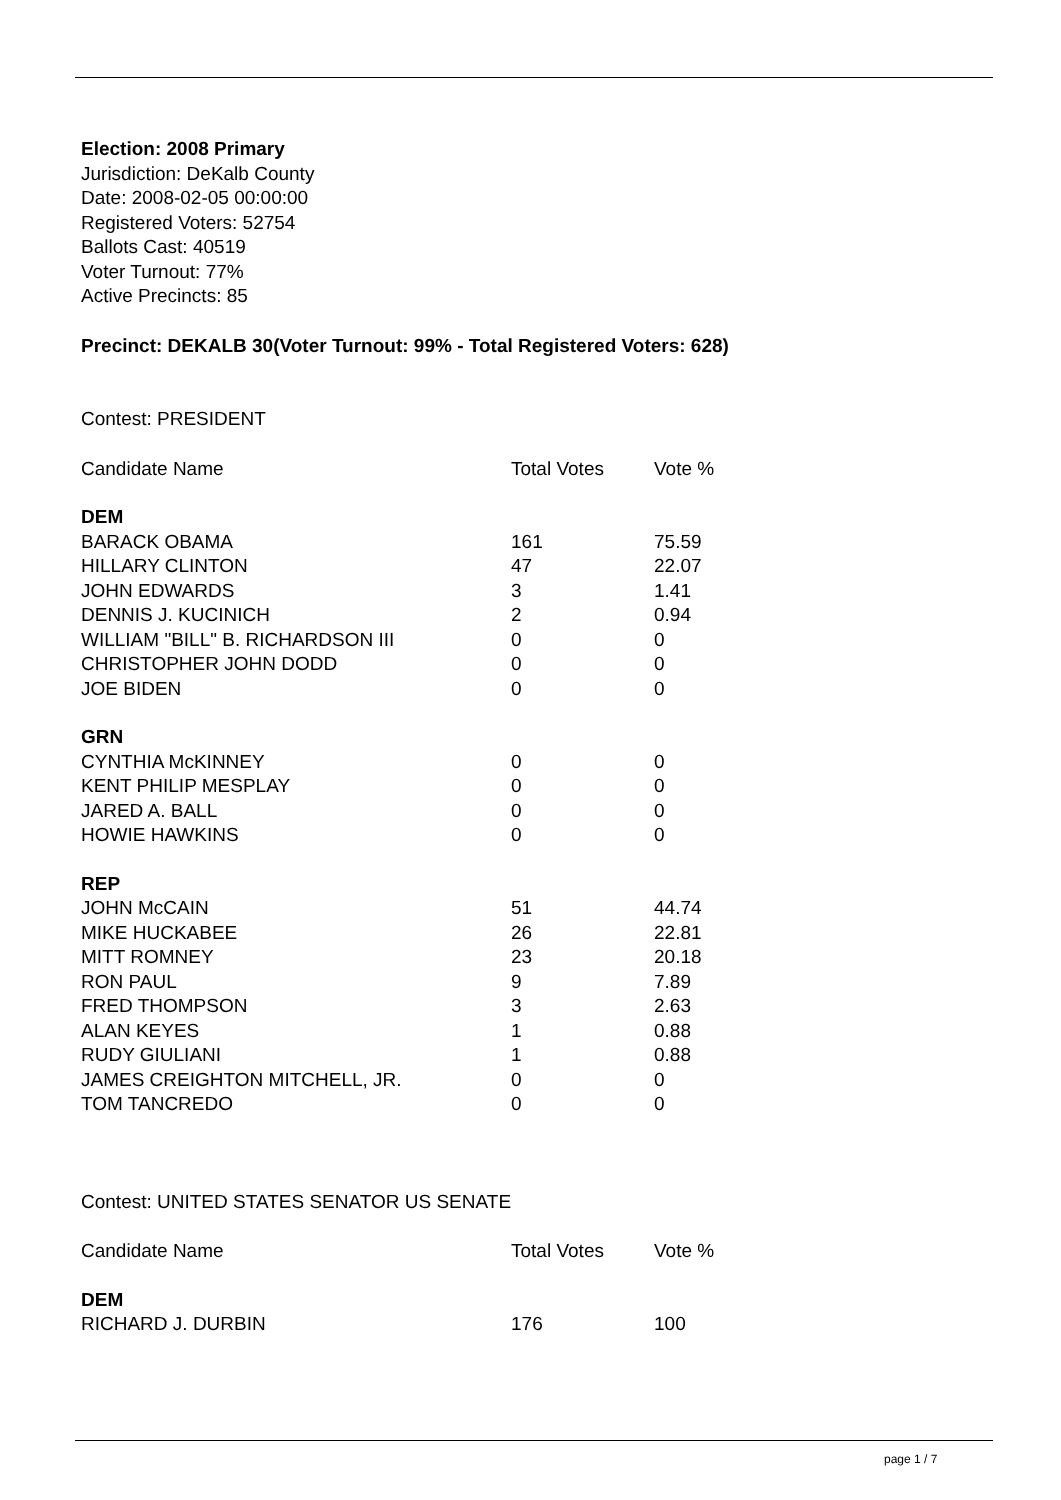Election: 2008 Primary
Jurisdiction: DeKalb County
Date: 2008-02-05 00:00:00
Registered Voters: 52754
Ballots Cast: 40519
Voter Turnout: 77%
Active Precincts: 85
Precinct: DEKALB 30(Voter Turnout: 99% - Total Registered Voters: 628)
Contest: PRESIDENT
| Candidate Name | Total Votes | Vote % |
| --- | --- | --- |
| DEM | | |
| BARACK OBAMA | 161 | 75.59 |
| HILLARY CLINTON | 47 | 22.07 |
| JOHN EDWARDS | 3 | 1.41 |
| DENNIS J. KUCINICH | 2 | 0.94 |
| WILLIAM "BILL" B. RICHARDSON III | 0 | 0 |
| CHRISTOPHER JOHN DODD | 0 | 0 |
| JOE BIDEN | 0 | 0 |
| GRN | | |
| CYNTHIA McKINNEY | 0 | 0 |
| KENT PHILIP MESPLAY | 0 | 0 |
| JARED A. BALL | 0 | 0 |
| HOWIE HAWKINS | 0 | 0 |
| REP | | |
| JOHN McCAIN | 51 | 44.74 |
| MIKE HUCKABEE | 26 | 22.81 |
| MITT ROMNEY | 23 | 20.18 |
| RON PAUL | 9 | 7.89 |
| FRED THOMPSON | 3 | 2.63 |
| ALAN KEYES | 1 | 0.88 |
| RUDY GIULIANI | 1 | 0.88 |
| JAMES CREIGHTON MITCHELL, JR. | 0 | 0 |
| TOM TANCREDO | 0 | 0 |
Contest: UNITED STATES SENATOR US SENATE
| Candidate Name | Total Votes | Vote % |
| --- | --- | --- |
| DEM | | |
| RICHARD J. DURBIN | 176 | 100 |
page 1 / 7